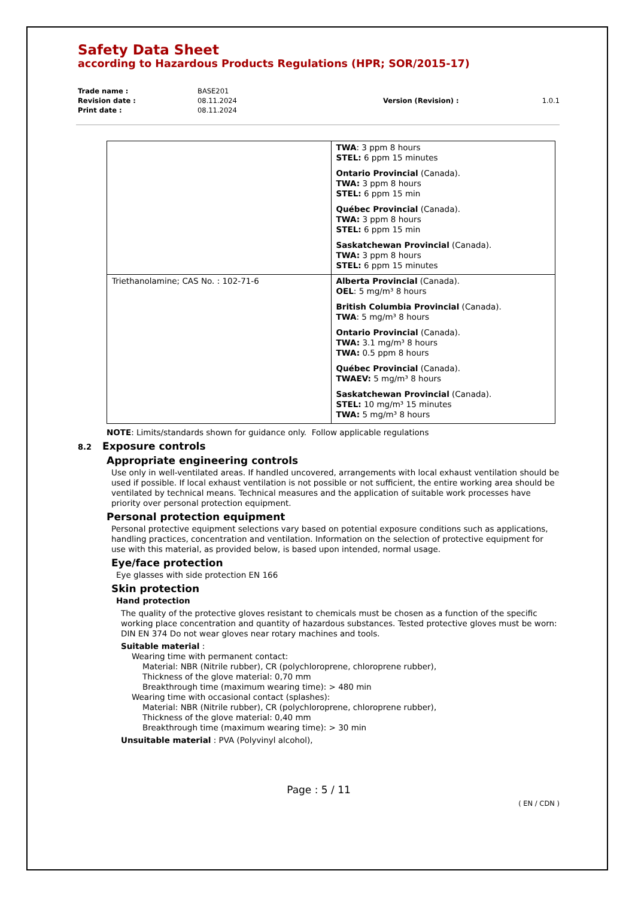Safety Data Sheet
according to Hazardous Products Regulations (HPR; SOR/2015-17)
| Trade name : | BASE201 | | |
| Revision date : | 08.11.2024 | Version (Revision) : | 1.0.1 |
| Print date : | 08.11.2024 | | |
| | TWA : 3 ppm 8 hours STEL: 6 ppm 15 minutes Ontario Provincial (Canada). TWA: 3 ppm 8 hours STEL: 6 ppm 15 min Québec Provincial (Canada). TWA: 3 ppm 8 hours STEL: 6 ppm 15 min Saskatchewan Provincial (Canada). TWA: 3 ppm 8 hours STEL: 6 ppm 15 minutes |
| Triethanolamine; CAS No. : 102-71-6 | Alberta Provincial (Canada). OEL : 5 mg/m³ 8 hours British Columbia Provincial (Canada). TWA : 5 mg/m³ 8 hours Ontario Provincial (Canada). TWA: 3.1 mg/m³ 8 hours TWA: 0.5 ppm 8 hours Québec Provincial (Canada). TWAEV: 5 mg/m³ 8 hours Saskatchewan Provincial (Canada). STEL: 10 mg/m³ 15 minutes TWA: 5 mg/m³ 8 hours |
NOTE: Limits/standards shown for guidance only. Follow applicable regulations
8.2 Exposure controls
Appropriate engineering controls
Use only in well-ventilated areas. If handled uncovered, arrangements with local exhaust ventilation should be used if possible. If local exhaust ventilation is not possible or not sufficient, the entire working area should be ventilated by technical means. Technical measures and the application of suitable work processes have priority over personal protection equipment.
Personal protection equipment
Personal protective equipment selections vary based on potential exposure conditions such as applications, handling practices, concentration and ventilation. Information on the selection of protective equipment for use with this material, as provided below, is based upon intended, normal usage.
Eye/face protection
Eye glasses with side protection EN 166
Skin protection
Hand protection
The quality of the protective gloves resistant to chemicals must be chosen as a function of the specific working place concentration and quantity of hazardous substances. Tested protective gloves must be worn: DIN EN 374 Do not wear gloves near rotary machines and tools.
Suitable material :
Wearing time with permanent contact:
Material: NBR (Nitrile rubber), CR (polychloroprene, chloroprene rubber),
Thickness of the glove material: 0,70 mm
Breakthrough time (maximum wearing time): > 480 min
Wearing time with occasional contact (splashes):
Material: NBR (Nitrile rubber), CR (polychloroprene, chloroprene rubber),
Thickness of the glove material: 0,40 mm
Breakthrough time (maximum wearing time): > 30 min
Unsuitable material : PVA (Polyvinyl alcohol),
Page : 5 / 11
( EN / CDN )